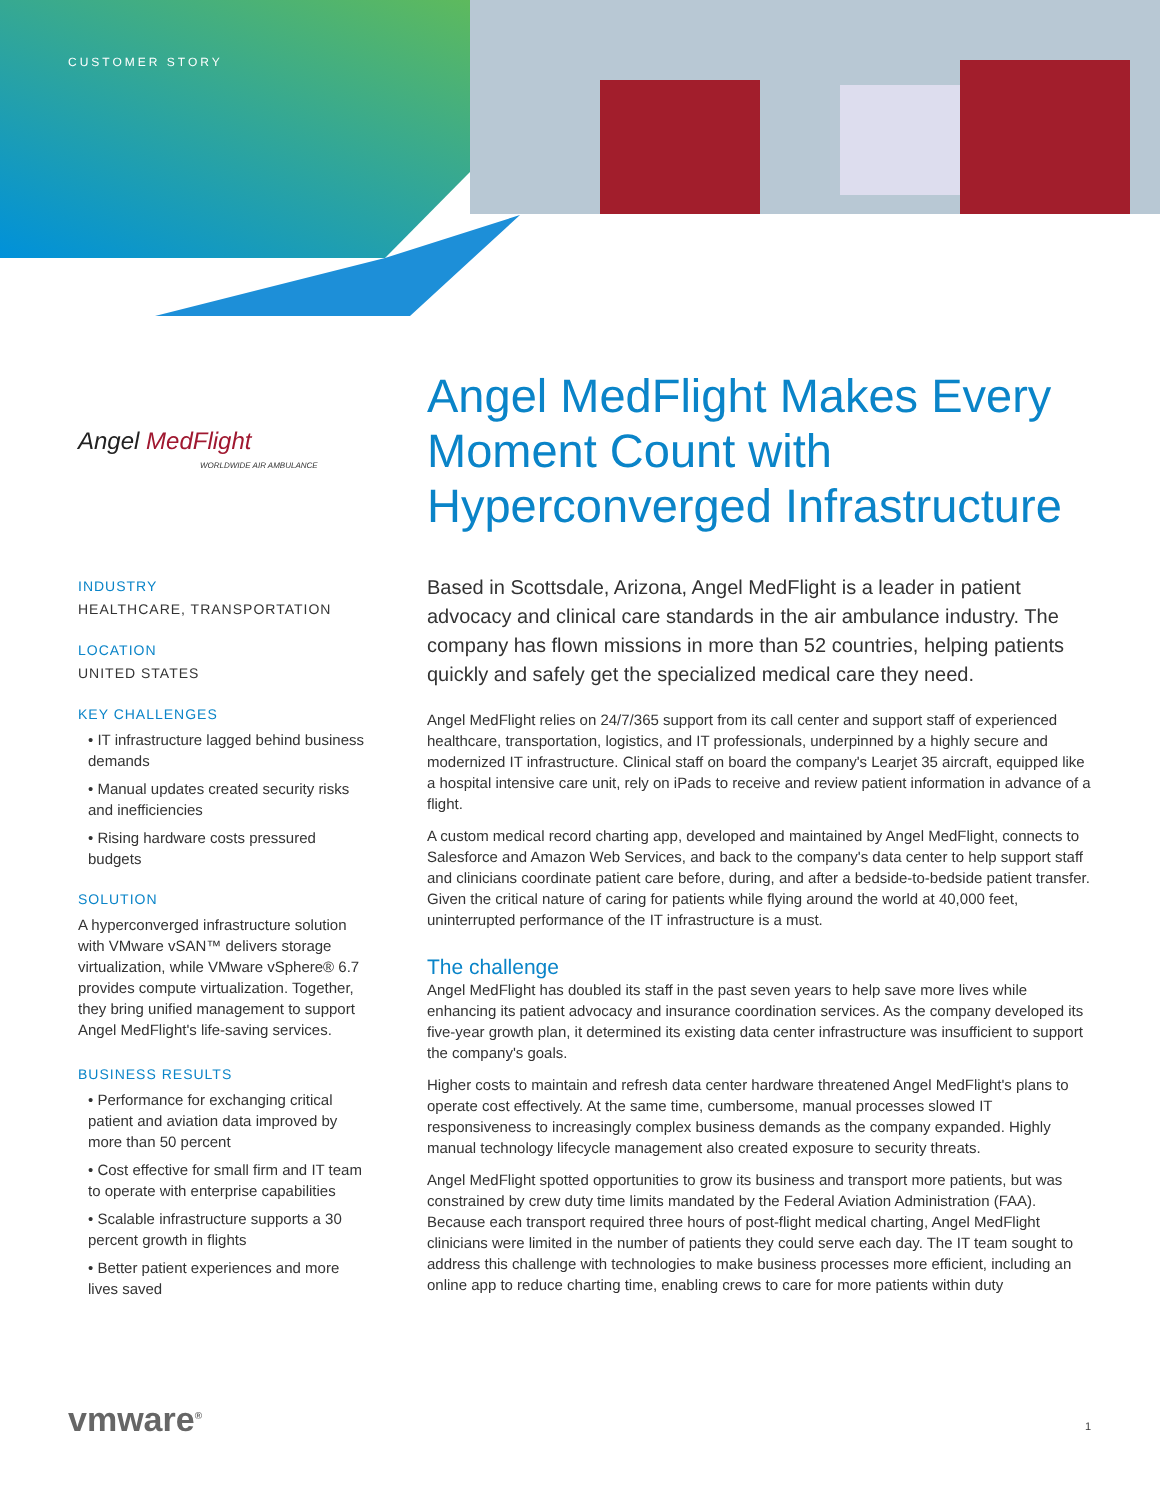CUSTOMER STORY
Angel MedFlight
WORLDWIDE AIR AMBULANCE
INDUSTRY
HEALTHCARE, TRANSPORTATION
LOCATION
UNITED STATES
KEY CHALLENGES
• IT infrastructure lagged behind business demands
• Manual updates created security risks and inefficiencies
• Rising hardware costs pressured budgets
SOLUTION
A hyperconverged infrastructure solution with VMware vSAN™ delivers storage virtualization, while VMware vSphere® 6.7 provides compute virtualization. Together, they bring unified management to support Angel MedFlight's life-saving services.
BUSINESS RESULTS
• Performance for exchanging critical patient and aviation data improved by more than 50 percent
• Cost effective for small firm and IT team to operate with enterprise capabilities
• Scalable infrastructure supports a 30 percent growth in flights
• Better patient experiences and more lives saved
Angel MedFlight Makes Every Moment Count with Hyperconverged Infrastructure
Based in Scottsdale, Arizona, Angel MedFlight is a leader in patient advocacy and clinical care standards in the air ambulance industry. The company has flown missions in more than 52 countries, helping patients quickly and safely get the specialized medical care they need.
Angel MedFlight relies on 24/7/365 support from its call center and support staff of experienced healthcare, transportation, logistics, and IT professionals, underpinned by a highly secure and modernized IT infrastructure. Clinical staff on board the company's Learjet 35 aircraft, equipped like a hospital intensive care unit, rely on iPads to receive and review patient information in advance of a flight.
A custom medical record charting app, developed and maintained by Angel MedFlight, connects to Salesforce and Amazon Web Services, and back to the company's data center to help support staff and clinicians coordinate patient care before, during, and after a bedside-to-bedside patient transfer. Given the critical nature of caring for patients while flying around the world at 40,000 feet, uninterrupted performance of the IT infrastructure is a must.
The challenge
Angel MedFlight has doubled its staff in the past seven years to help save more lives while enhancing its patient advocacy and insurance coordination services. As the company developed its five-year growth plan, it determined its existing data center infrastructure was insufficient to support the company's goals.
Higher costs to maintain and refresh data center hardware threatened Angel MedFlight's plans to operate cost effectively. At the same time, cumbersome, manual processes slowed IT responsiveness to increasingly complex business demands as the company expanded. Highly manual technology lifecycle management also created exposure to security threats.
Angel MedFlight spotted opportunities to grow its business and transport more patients, but was constrained by crew duty time limits mandated by the Federal Aviation Administration (FAA). Because each transport required three hours of post-flight medical charting, Angel MedFlight clinicians were limited in the number of patients they could serve each day. The IT team sought to address this challenge with technologies to make business processes more efficient, including an online app to reduce charting time, enabling crews to care for more patients within duty
vmware<sup>®</sup> 1